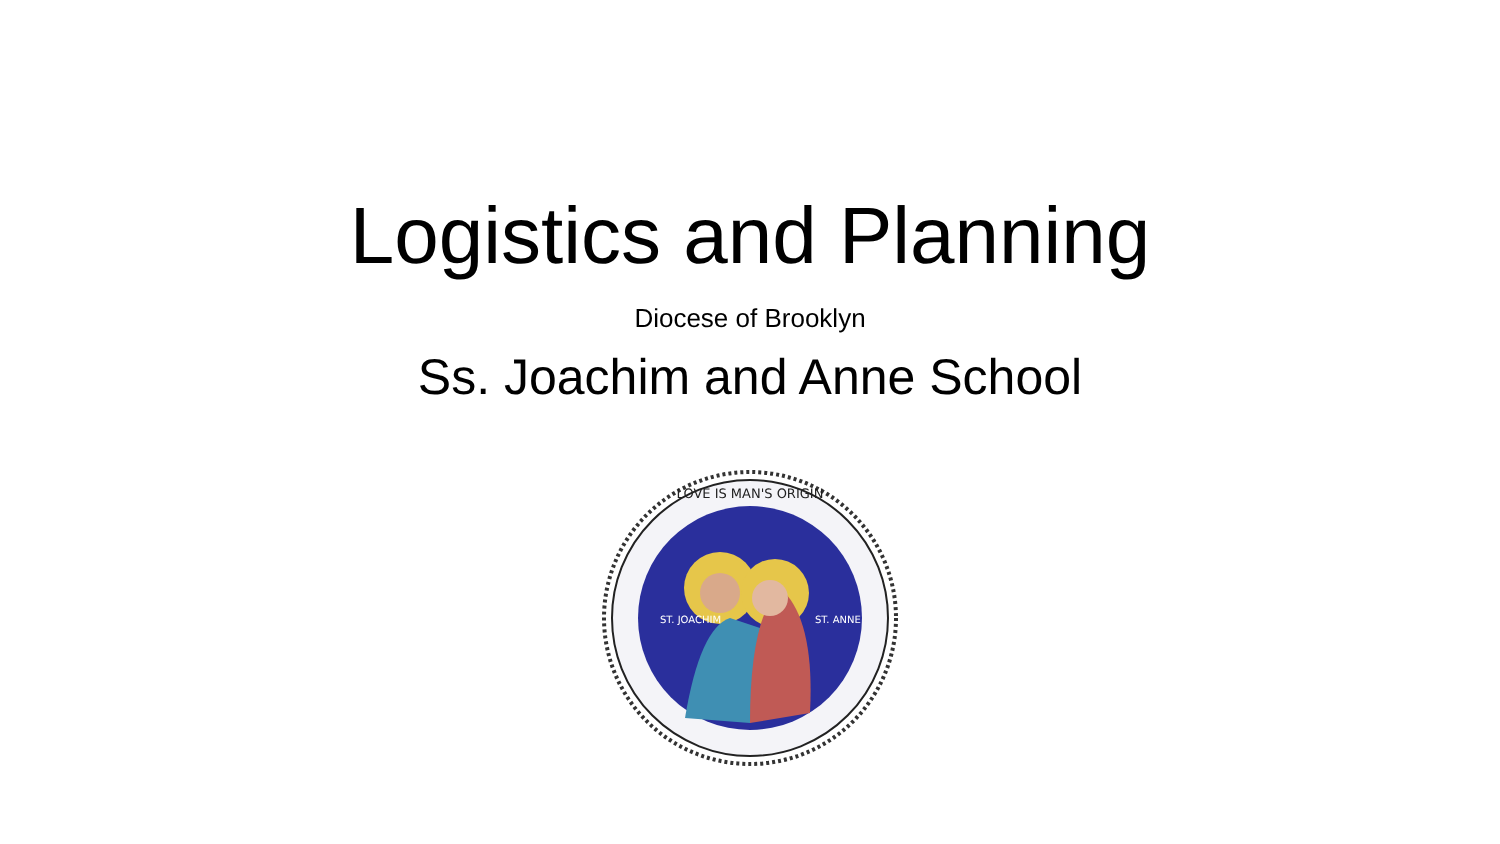Logistics and Planning
Diocese of Brooklyn
Ss. Joachim and Anne School
LOVE IS MAN'S ORIGIN
ST. JOACHIM
ST. ANNE